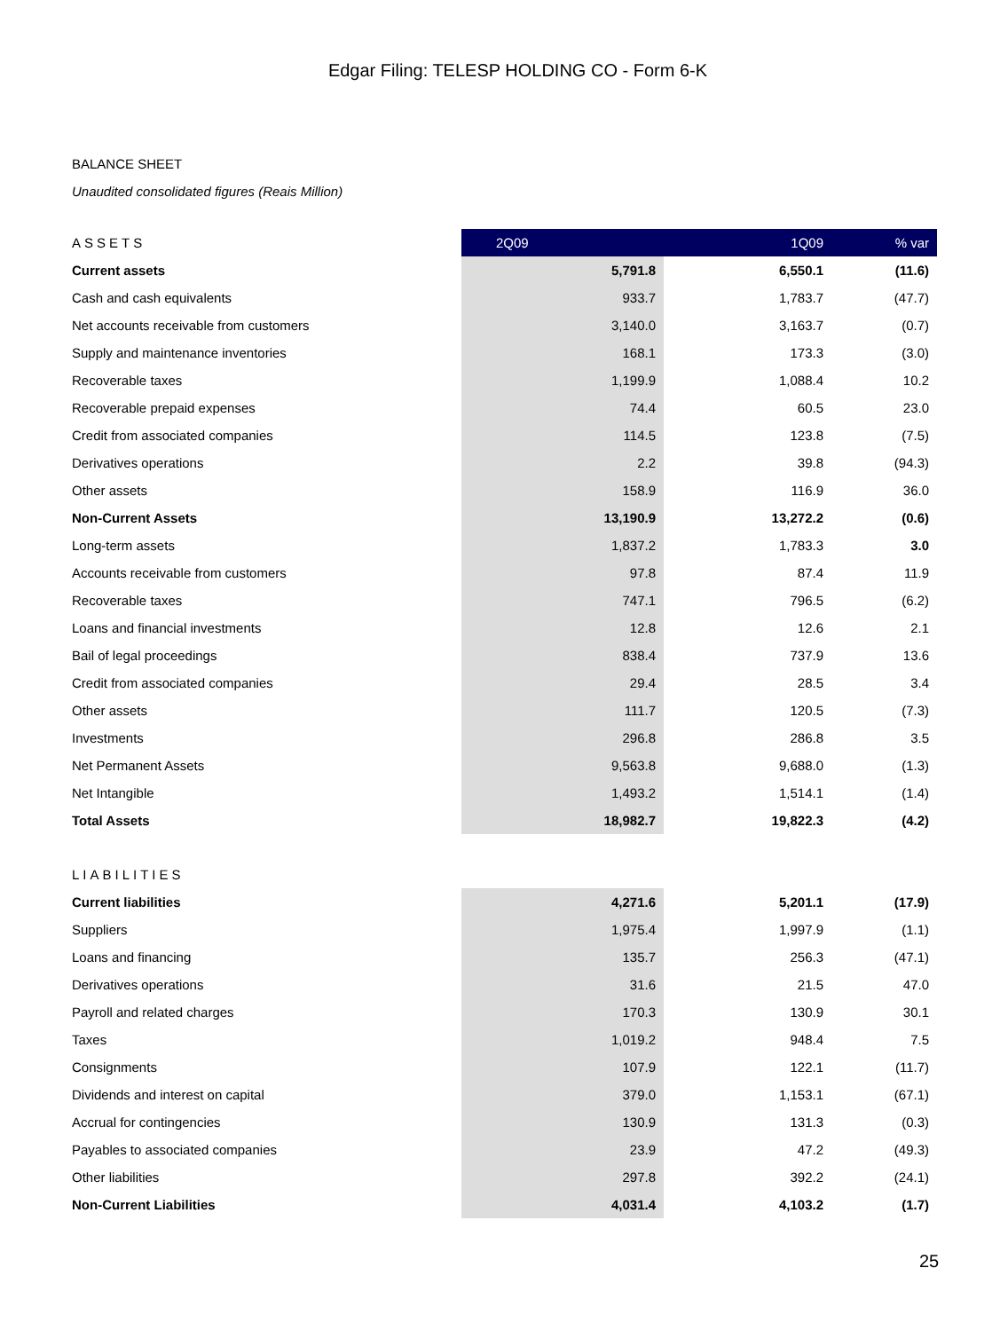Edgar Filing: TELESP HOLDING CO - Form 6-K
BALANCE SHEET
Unaudited consolidated figures (Reais Million)
| ASSETS | 2Q09 | 1Q09 | % var |
| --- | --- | --- | --- |
| Current assets | 5,791.8 | 6,550.1 | (11.6) |
| Cash and cash equivalents | 933.7 | 1,783.7 | (47.7) |
| Net accounts receivable from customers | 3,140.0 | 3,163.7 | (0.7) |
| Supply and maintenance inventories | 168.1 | 173.3 | (3.0) |
| Recoverable taxes | 1,199.9 | 1,088.4 | 10.2 |
| Recoverable prepaid expenses | 74.4 | 60.5 | 23.0 |
| Credit from associated companies | 114.5 | 123.8 | (7.5) |
| Derivatives operations | 2.2 | 39.8 | (94.3) |
| Other assets | 158.9 | 116.9 | 36.0 |
| Non-Current Assets | 13,190.9 | 13,272.2 | (0.6) |
| Long-term assets | 1,837.2 | 1,783.3 | 3.0 |
| Accounts receivable from customers | 97.8 | 87.4 | 11.9 |
| Recoverable taxes | 747.1 | 796.5 | (6.2) |
| Loans and financial investments | 12.8 | 12.6 | 2.1 |
| Bail of legal proceedings | 838.4 | 737.9 | 13.6 |
| Credit from associated companies | 29.4 | 28.5 | 3.4 |
| Other assets | 111.7 | 120.5 | (7.3) |
| Investments | 296.8 | 286.8 | 3.5 |
| Net Permanent Assets | 9,563.8 | 9,688.0 | (1.3) |
| Net Intangible | 1,493.2 | 1,514.1 | (1.4) |
| Total Assets | 18,982.7 | 19,822.3 | (4.2) |
| LIABILITIES | | | |
| Current liabilities | 4,271.6 | 5,201.1 | (17.9) |
| Suppliers | 1,975.4 | 1,997.9 | (1.1) |
| Loans and financing | 135.7 | 256.3 | (47.1) |
| Derivatives operations | 31.6 | 21.5 | 47.0 |
| Payroll and related charges | 170.3 | 130.9 | 30.1 |
| Taxes | 1,019.2 | 948.4 | 7.5 |
| Consignments | 107.9 | 122.1 | (11.7) |
| Dividends and interest on capital | 379.0 | 1,153.1 | (67.1) |
| Accrual for contingencies | 130.9 | 131.3 | (0.3) |
| Payables to associated companies | 23.9 | 47.2 | (49.3) |
| Other liabilities | 297.8 | 392.2 | (24.1) |
| Non-Current Liabilities | 4,031.4 | 4,103.2 | (1.7) |
25